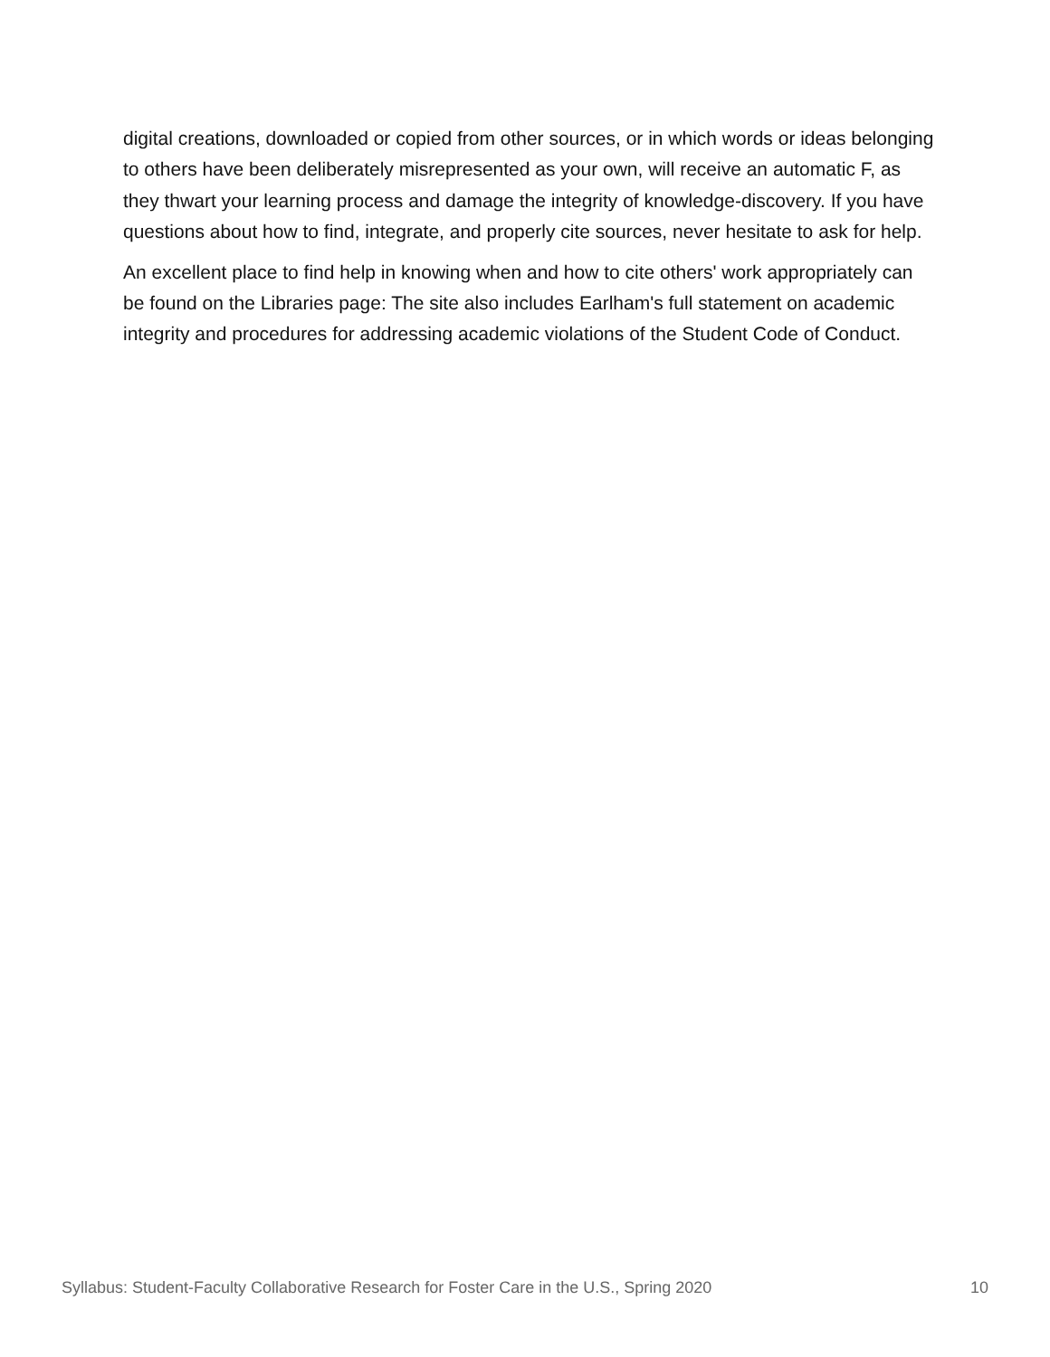digital creations, downloaded or copied from other sources, or in which words or ideas belonging to others have been deliberately misrepresented as your own, will receive an automatic F, as they thwart your learning process and damage the integrity of knowledge-discovery. If you have questions about how to find, integrate, and properly cite sources, never hesitate to ask for help.
An excellent place to find help in knowing when and how to cite others' work appropriately can be found on the Libraries page: The site also includes Earlham's full statement on academic integrity and procedures for addressing academic violations of the Student Code of Conduct.
Syllabus: Student-Faculty Collaborative Research for Foster Care in the U.S., Spring 2020 10